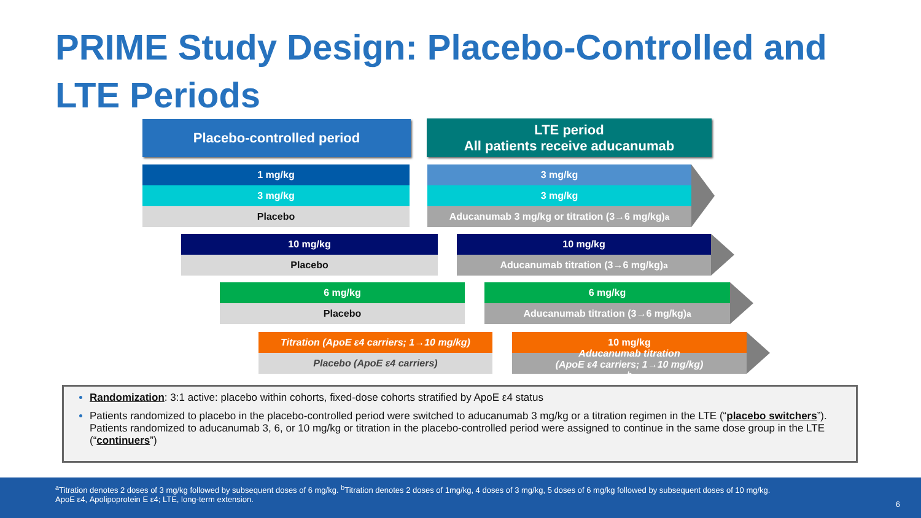PRIME Study Design: Placebo-Controlled and
LTE Periods
Placebo-controlled period
LTE period
All patients receive aducanumab
1 mg/kg
3 mg/kg
Placebo
3 mg/kg
3 mg/kg
Aducanumab 3 mg/kg or titration (3→6 mg/kg)<sup>a</sup>
10 mg/kg
Placebo
10 mg/kg
Aducanumab titration (3→6 mg/kg)<sup>a</sup>
6 mg/kg
Placebo
6 mg/kg
Aducanumab titration (3→6 mg/kg)<sup>a</sup>
Titration (ApoE ε4 carriers; 1→10 mg/kg)
Placebo (ApoE ε4 carriers)
10 mg/kg
Aducanumab titration
(ApoE ε4 carriers; 1→10 mg/kg)<sup>b</sup>
Randomization: 3:1 active: placebo within cohorts, fixed-dose cohorts stratified by ApoE ε4 status
Patients randomized to placebo in the placebo-controlled period were switched to aducanumab 3 mg/kg or a titration regimen in the LTE (“placebo switchers”). Patients randomized to aducanumab 3, 6, or 10 mg/kg or titration in the placebo-controlled period were assigned to continue in the same dose group in the LTE (“continuers”)
<sup>a</sup> Titration denotes 2 doses of 3 mg/kg followed by subsequent doses of 6 mg/kg. <sup>b</sup>Titration denotes 2 doses of 1mg/kg, 4 doses of 3 mg/kg, 5 doses of 6 mg/kg followed by subsequent doses of 10 mg/kg.
ApoE ε4, Apolipoprotein E ε4; LTE, long-term extension.
6